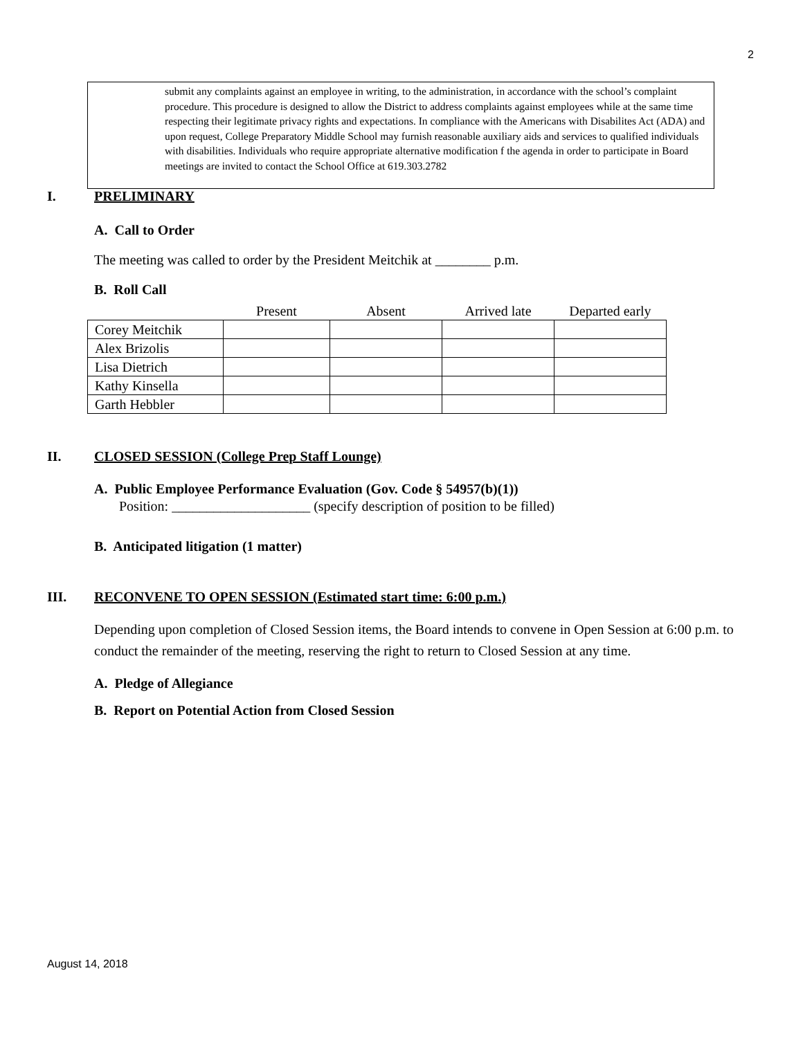2
submit any complaints against an employee in writing, to the administration, in accordance with the school’s complaint procedure. This procedure is designed to allow the District to address complaints against employees while at the same time respecting their legitimate privacy rights and expectations. In compliance with the Americans with Disabilites Act (ADA) and upon request, College Preparatory Middle School may furnish reasonable auxiliary aids and services to qualified individuals with disabilities. Individuals who require appropriate alternative modification f the agenda in order to participate in Board meetings are invited to contact the School Office at 619.303.2782
I. PRELIMINARY
A. Call to Order
The meeting was called to order by the President Meitchik at ________ p.m.
B. Roll Call
| | Present | Absent | Arrived late | Departed early |
| --- | --- | --- | --- | --- |
| Corey Meitchik | | | | |
| Alex Brizolis | | | | |
| Lisa Dietrich | | | | |
| Kathy Kinsella | | | | |
| Garth Hebbler | | | | |
II. CLOSED SESSION (College Prep Staff Lounge)
A. Public Employee Performance Evaluation (Gov. Code § 54957(b)(1))
Position: ____________________ (specify description of position to be filled)
B. Anticipated litigation (1 matter)
III. RECONVENE TO OPEN SESSION (Estimated start time: 6:00 p.m.)
Depending upon completion of Closed Session items, the Board intends to convene in Open Session at 6:00 p.m. to conduct the remainder of the meeting, reserving the right to return to Closed Session at any time.
A. Pledge of Allegiance
B. Report on Potential Action from Closed Session
August 14, 2018